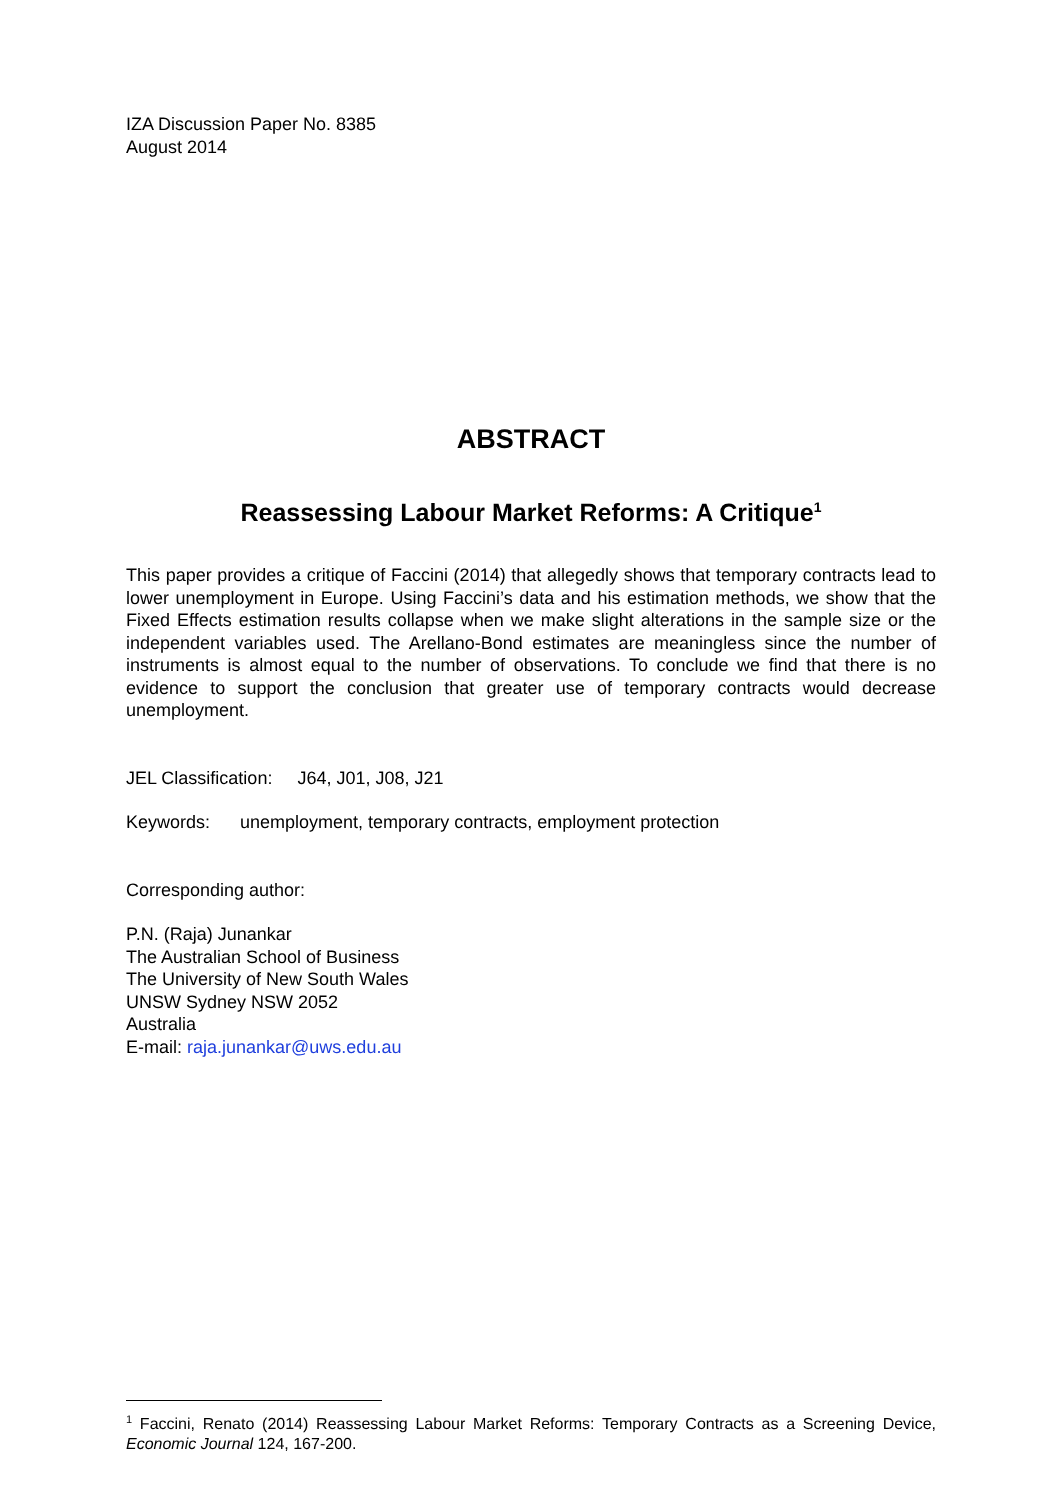IZA Discussion Paper No. 8385
August 2014
ABSTRACT
Reassessing Labour Market Reforms: A Critique<sup>1</sup>
This paper provides a critique of Faccini (2014) that allegedly shows that temporary contracts lead to lower unemployment in Europe. Using Faccini’s data and his estimation methods, we show that the Fixed Effects estimation results collapse when we make slight alterations in the sample size or the independent variables used. The Arellano-Bond estimates are meaningless since the number of instruments is almost equal to the number of observations. To conclude we find that there is no evidence to support the conclusion that greater use of temporary contracts would decrease unemployment.
JEL Classification: J64, J01, J08, J21
Keywords: unemployment, temporary contracts, employment protection
Corresponding author:
P.N. (Raja) Junankar
The Australian School of Business
The University of New South Wales
UNSW Sydney NSW 2052
Australia
E-mail: raja.junankar@uws.edu.au
<sup>1</sup> Faccini, Renato (2014) Reassessing Labour Market Reforms: Temporary Contracts as a Screening Device, Economic Journal 124, 167-200.